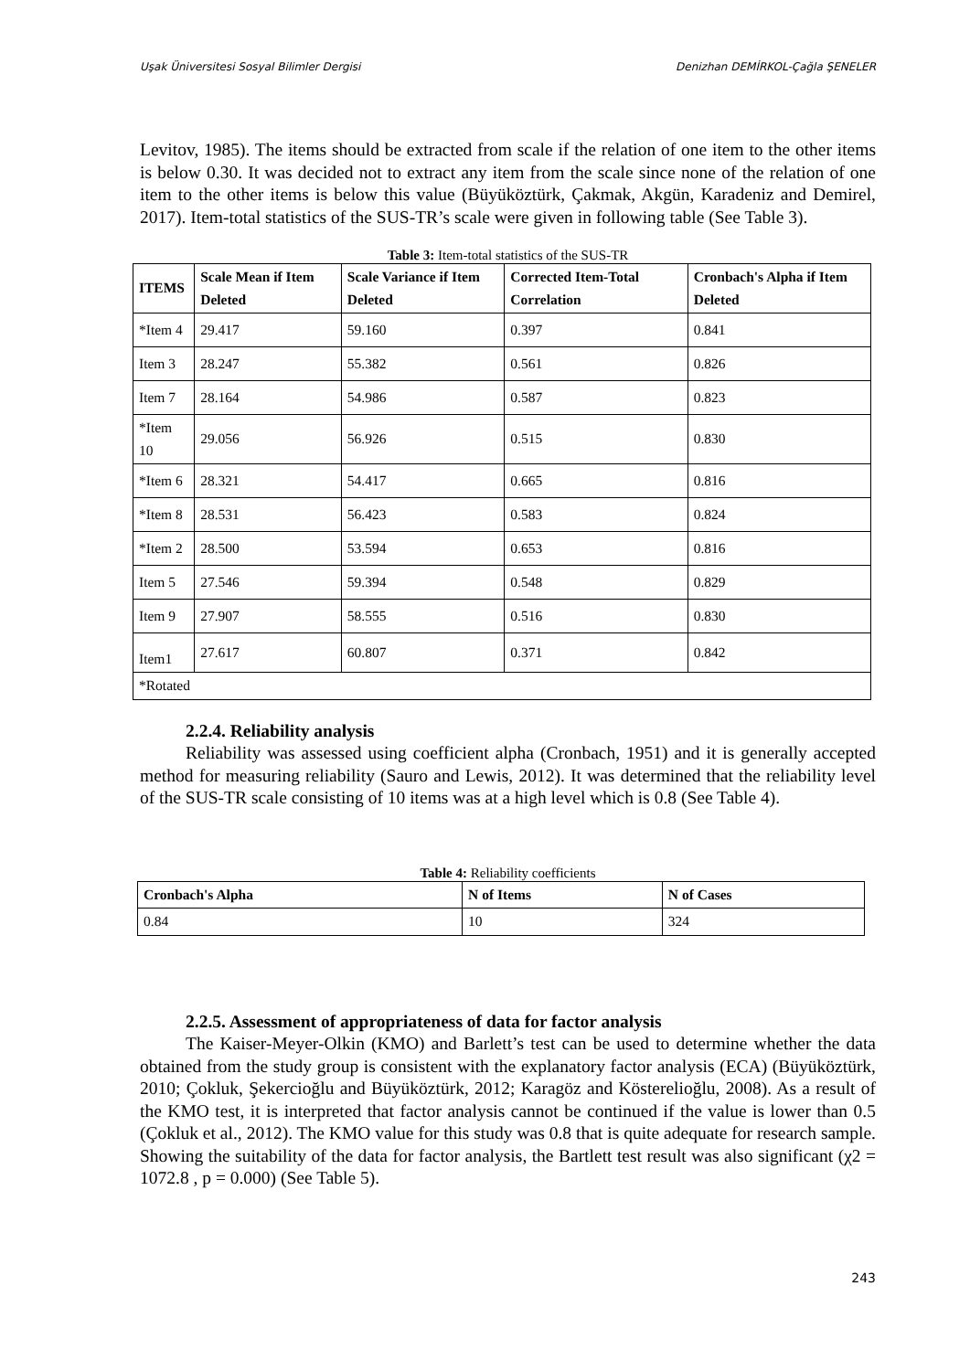Uşak Üniversitesi Sosyal Bilimler Dergisi Denizhan DEMİRKOL-Çağla ŞENELER
Levitov, 1985). The items should be extracted from scale if the relation of one item to the other items is below 0.30. It was decided not to extract any item from the scale since none of the relation of one item to the other items is below this value (Büyüköztürk, Çakmak, Akgün, Karadeniz and Demirel, 2017). Item-total statistics of the SUS-TR’s scale were given in following table (See Table 3).
Table 3: Item-total statistics of the SUS-TR
| ITEMS | Scale Mean if Item Deleted | Scale Variance if Item Deleted | Corrected Item-Total Correlation | Cronbach's Alpha if Item Deleted |
| --- | --- | --- | --- | --- |
| *Item 4 | 29.417 | 59.160 | 0.397 | 0.841 |
| Item 3 | 28.247 | 55.382 | 0.561 | 0.826 |
| Item 7 | 28.164 | 54.986 | 0.587 | 0.823 |
| *Item 10 | 29.056 | 56.926 | 0.515 | 0.830 |
| *Item 6 | 28.321 | 54.417 | 0.665 | 0.816 |
| *Item 8 | 28.531 | 56.423 | 0.583 | 0.824 |
| *Item 2 | 28.500 | 53.594 | 0.653 | 0.816 |
| Item 5 | 27.546 | 59.394 | 0.548 | 0.829 |
| Item 9 | 27.907 | 58.555 | 0.516 | 0.830 |
| Item1 | 27.617 | 60.807 | 0.371 | 0.842 |
| *Rotated | | | | |
2.2.4. Reliability analysis
Reliability was assessed using coefficient alpha (Cronbach, 1951) and it is generally accepted method for measuring reliability (Sauro and Lewis, 2012). It was determined that the reliability level of the SUS-TR scale consisting of 10 items was at a high level which is 0.8 (See Table 4).
Table 4: Reliability coefficients
| Cronbach's Alpha | N of Items | N of Cases |
| --- | --- | --- |
| 0.84 | 10 | 324 |
2.2.5. Assessment of appropriateness of data for factor analysis
The Kaiser-Meyer-Olkin (KMO) and Barlett’s test can be used to determine whether the data obtained from the study group is consistent with the explanatory factor analysis (ECA) (Büyüköztürk, 2010; Çokluk, Şekercioğlu and Büyüköztürk, 2012; Karagöz and Kösterelioğlu, 2008). As a result of the KMO test, it is interpreted that factor analysis cannot be continued if the value is lower than 0.5 (Çokluk et al., 2012). The KMO value for this study was 0.8 that is quite adequate for research sample. Showing the suitability of the data for factor analysis, the Bartlett test result was also significant (χ2 = 1072.8 , p = 0.000) (See Table 5).
243